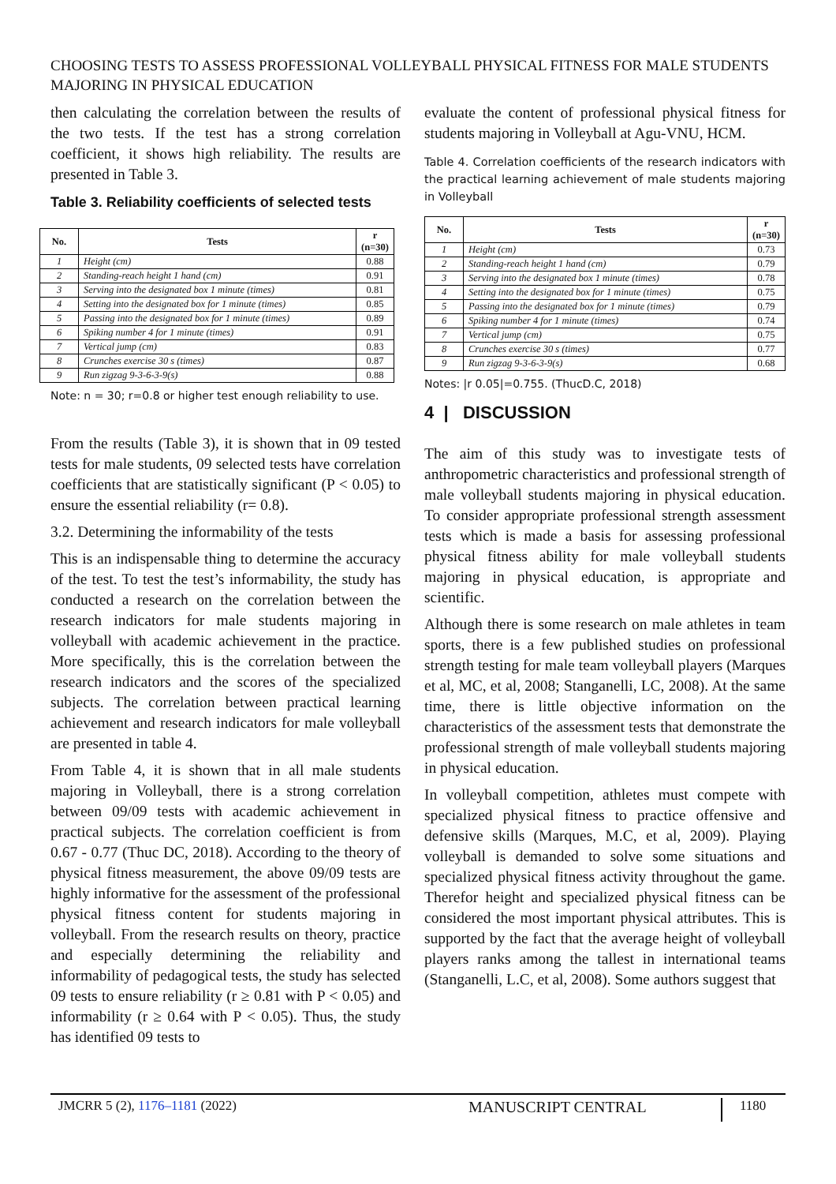CHOOSING TESTS TO ASSESS PROFESSIONAL VOLLEYBALL PHYSICAL FITNESS FOR MALE STUDENTS MAJORING IN PHYSICAL EDUCATION
then calculating the correlation between the results of the two tests. If the test has a strong correlation coefficient, it shows high reliability. The results are presented in Table 3.
Table 3. Reliability coefficients of selected tests
| No. | Tests | r (n=30) |
| --- | --- | --- |
| 1 | Height (cm) | 0.88 |
| 2 | Standing-reach height 1 hand (cm) | 0.91 |
| 3 | Serving into the designated box 1 minute (times) | 0.81 |
| 4 | Setting into the designated box for 1 minute (times) | 0.85 |
| 5 | Passing into the designated box for 1 minute (times) | 0.89 |
| 6 | Spiking number 4 for 1 minute (times) | 0.91 |
| 7 | Vertical jump (cm) | 0.83 |
| 8 | Crunches exercise 30 s (times) | 0.87 |
| 9 | Run zigzag 9-3-6-3-9(s) | 0.88 |
Note: n = 30; r=0.8 or higher test enough reliability to use.
From the results (Table 3), it is shown that in 09 tested tests for male students, 09 selected tests have correlation coefficients that are statistically significant (P < 0.05) to ensure the essential reliability (r= 0.8).
3.2. Determining the informability of the tests
This is an indispensable thing to determine the accuracy of the test. To test the test’s informability, the study has conducted a research on the correlation between the research indicators for male students majoring in volleyball with academic achievement in the practice. More specifically, this is the correlation between the research indicators and the scores of the specialized subjects. The correlation between practical learning achievement and research indicators for male volleyball are presented in table 4.
From Table 4, it is shown that in all male students majoring in Volleyball, there is a strong correlation between 09/09 tests with academic achievement in practical subjects. The correlation coefficient is from 0.67 - 0.77 (Thuc DC, 2018). According to the theory of physical fitness measurement, the above 09/09 tests are highly informative for the assessment of the professional physical fitness content for students majoring in volleyball. From the research results on theory, practice and especially determining the reliability and informability of pedagogical tests, the study has selected 09 tests to ensure reliability (r ≥ 0.81 with P < 0.05) and informability (r ≥ 0.64 with P < 0.05). Thus, the study has identified 09 tests to
evaluate the content of professional physical fitness for students majoring in Volleyball at Agu-VNU, HCM.
Table 4. Correlation coefficients of the research indicators with the practical learning achievement of male students majoring in Volleyball
| No. | Tests | r (n=30) |
| --- | --- | --- |
| 1 | Height (cm) | 0.73 |
| 2 | Standing-reach height 1 hand (cm) | 0.79 |
| 3 | Serving into the designated box 1 minute (times) | 0.78 |
| 4 | Setting into the designated box for 1 minute (times) | 0.75 |
| 5 | Passing into the designated box for 1 minute (times) | 0.79 |
| 6 | Spiking number 4 for 1 minute (times) | 0.74 |
| 7 | Vertical jump (cm) | 0.75 |
| 8 | Crunches exercise 30 s (times) | 0.77 |
| 9 | Run zigzag 9-3-6-3-9(s) | 0.68 |
Notes: |r 0.05|=0.755. (ThucD.C, 2018)
4 | DISCUSSION
The aim of this study was to investigate tests of anthropometric characteristics and professional strength of male volleyball students majoring in physical education. To consider appropriate professional strength assessment tests which is made a basis for assessing professional physical fitness ability for male volleyball students majoring in physical education, is appropriate and scientific.
Although there is some research on male athletes in team sports, there is a few published studies on professional strength testing for male team volleyball players (Marques et al, MC, et al, 2008; Stanganelli, LC, 2008). At the same time, there is little objective information on the characteristics of the assessment tests that demonstrate the professional strength of male volleyball students majoring in physical education.
In volleyball competition, athletes must compete with specialized physical fitness to practice offensive and defensive skills (Marques, M.C, et al, 2009). Playing volleyball is demanded to solve some situations and specialized physical fitness activity throughout the game. Therefor height and specialized physical fitness can be considered the most important physical attributes. This is supported by the fact that the average height of volleyball players ranks among the tallest in international teams (Stanganelli, L.C, et al, 2008). Some authors suggest that
JMCRR 5 (2), 1176–1181 (2022) MANUSCRIPT CENTRAL 1180